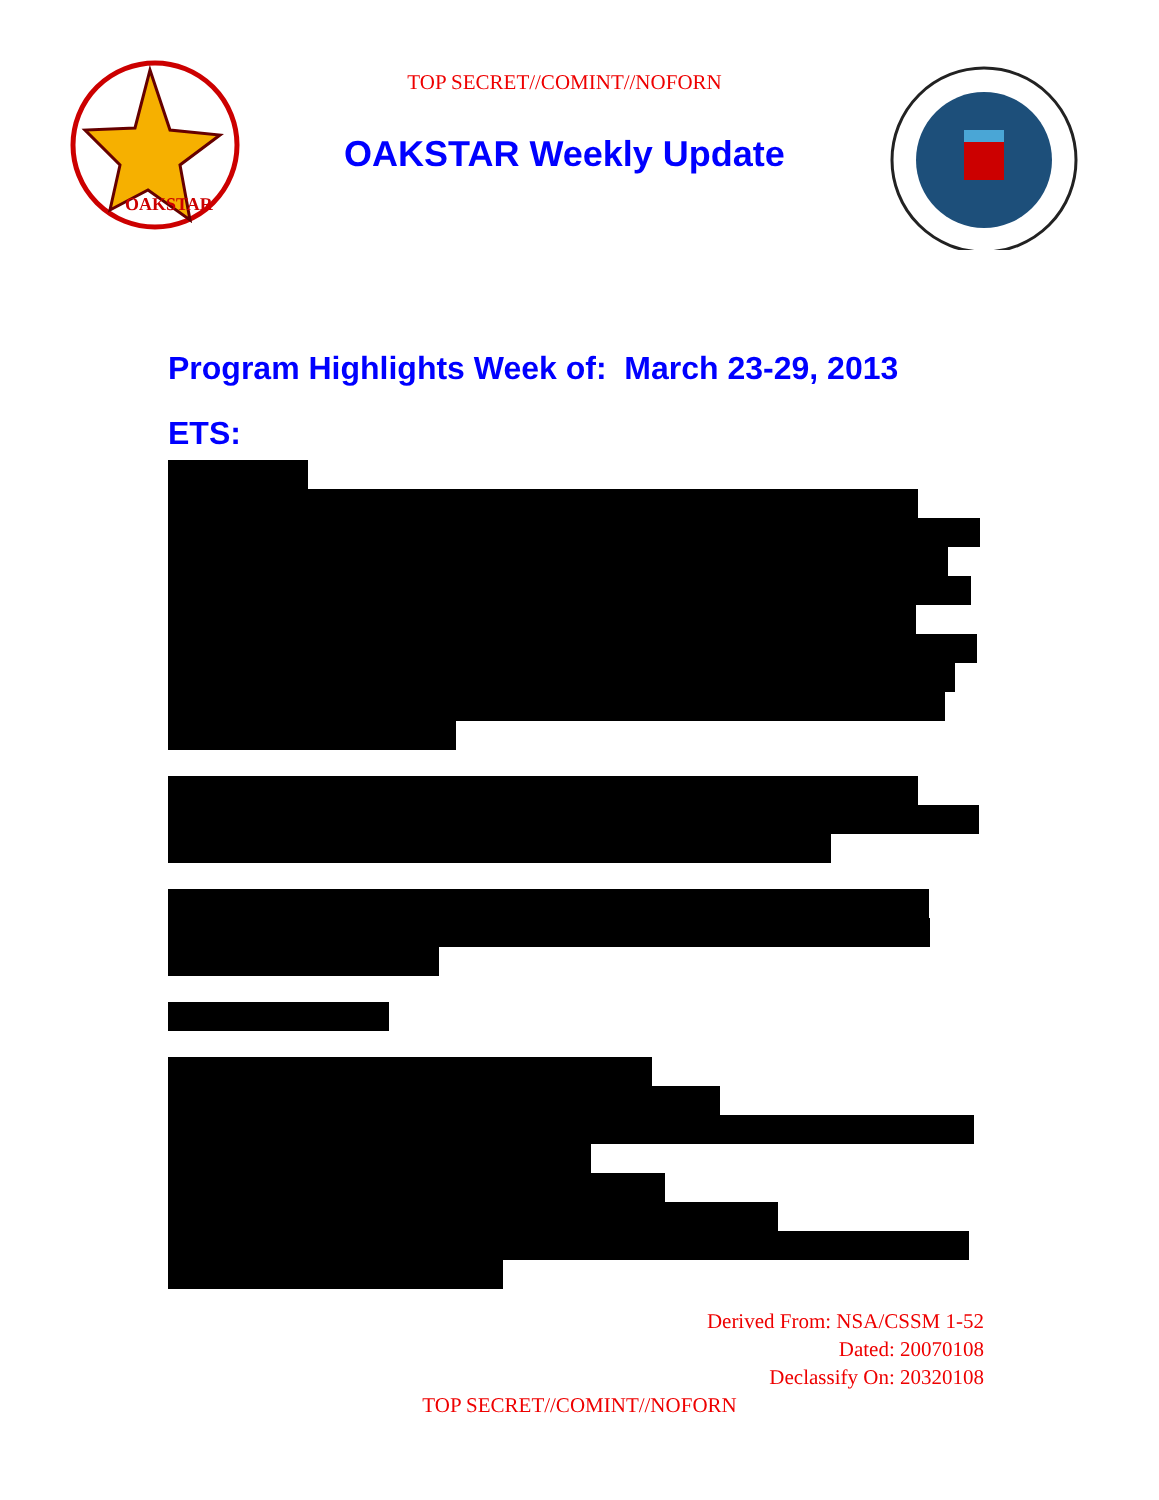OAKSTAR
TOP SECRET//COMINT//NOFORN
OAKSTAR Weekly Update
Program Highlights Week of: March 23-29, 2013
ETS:
Derived From: NSA/CSSM 1-52
Dated: 20070108
Declassify On: 20320108
TOP SECRET//COMINT//NOFORN